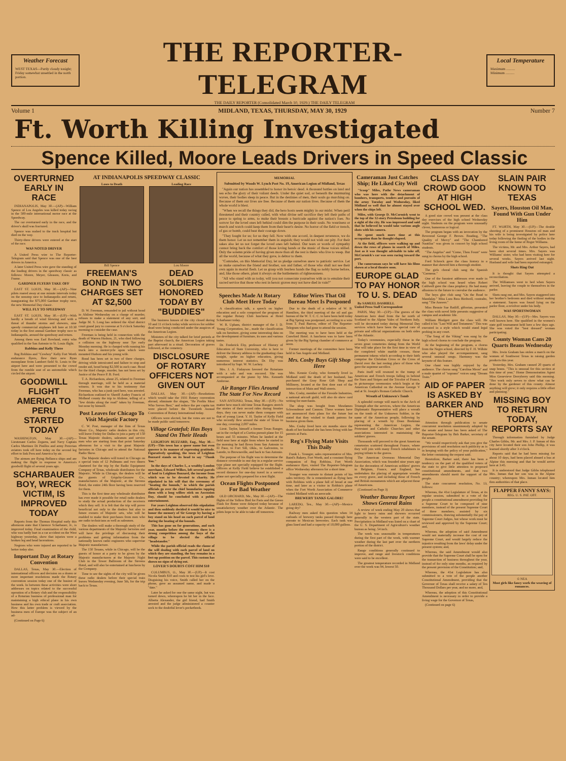Weather Forecast
WEST TEXAS—Partly cloudy tonight; Friday somewhat unsettled in the north portion.
THE REPORTER-TELEGRAM
THE DAILY REPORTER (Consolidated March 10, 1929.) THE DAILY TELEGRAM
Local Temperature
Maximum ..........
Minimum ..........
Volume 1 MIDLAND, TEXAS, THURSDAY, MAY 30, 1929 Number 7
Ft. Worth Killing Investigated
Spence Killed, Moore Leads Drivers in Speed Classic
OVERTURNED EARLY IN RACE
INDIANAPOLIS, May 30.—(AP)—William Spence of Los Angeles was killed today racing in the 500-mile international motor race at the Speedway.
The car overturned early in the race, and the driver's skull was fractured.
Spence was rushed to the track hospital but died on the way.
Thirty-three drivers were entered at the start of the race.
WAS NOTED DRIVER
A United Press wire to The Reporter-Telegram said that Spence was one of the best drivers in America.
A later United Press wire gave the standing of the leading drivers in the speedway classic as follows: Moore, Meyer, Gleason, Kreis, and Frame.
GARDNER FLYERS TAKE OFF
EAST ST. LOUIS, May 30.—(AP)—Nine pilots roared away at one minute intervals today on the nonstop race to Indianapolis and return, inaugurating the $75,000 Gardner trophy race, the new Memorial Day classic.
WILL FLY TO SPEEDWAY
EAST ST. LOUIS, May 30.—(UP)—With hardly a breath of wind blowing and with a threat of thunder storms and showers, nine speedy commercial airplanes left here at 10:30 today in the first annual Gardner trophy race to Indianapolis, around the speedway and return.
Among them was Earl Rowland, entry who qualified in the San Antonio to St. Louis flight.
Robbins and Kelly There
Reg Robbins and "Cowboy" Kelly Fort Worth endurance flyers, flew their new Ryan monoplane from Lambert field St. Louis to the airport here and were presented to the crowd from the rumble seat of an automobile which circled the airport.
GOODWILL FLIGHT AMERICA TO PERU STARTED TODAY
WASHINGTON, May 30.—(AP)—Lieutenant Carlos Zegarra, and Navy Captain Carlos Martinez Di Pinillos and army Peruvian aviators took off here today on the second leg effort to link Peru and America by air.
The airmen are flying Bellanca ships and are making the flight in response to America's goodwill flight of several years ago.
SCHARBAUER BOY, WRECK VICTIM, IS IMPROVED TODAY
Reports from the Thomas Hospital early this afternoon state that Clarence Scharbauer, Jr., is improved today. Final examination of the child, who was badly hurt in a car accident on the West highway yesterday, show that injuries were a broken leg and head lacerations.
Negroes who were injured are reported to be better today also.
Important Day at Rotary Convention
DALLAS, Texas, May 30.—Election of international officers and decision on a dozen or more important resolutions made the Rotary convention session today one of the busiest of the week. In between these activities were short addresses on topics related to the successful operation of a Rotary club and the responsibility of a Rotarian business of professional man for maintaining a high ethical plane in his own business and his own trade or craft association. How this latter problem is viewed by the business men of Europe was the subject of an ad-
(Continued on Page 6)
AT INDIANAPOLIS SPEEDWAY CLASSIC
Loses to Death
Bill Spence
Leading Race
Lou Moore
FREEMAN'S BOND IN TWO CHARGES SET AT $2,500
D. W. Freeman, remanded to jail without bond in Abilene Wednesday on a charge of murder, refuses to make a statement of any sort, and Judge M. S. Long has ordered the 42nd district court grand jury to convene at 9 o'clock Saturday morning to consider the case.
Freeman is being held in connection with the death of Warren Hudson, 21, who died following a collision on the highway near Tye early Monday morning. He is charged with running his truck into a motorcycle upon which were mounted Hudson and his young wife.
Bond has been set in two of three charges, driving while intoxicated and failure to stop and render aid, bond being $2,500 in each case. Bond for the third charge, murder, has not been set by Justice of the Peace P. B. Ford.
T. A. Richardson, about 25, related to Freeman through marriage, will be held as a material witness. It was due to his testimony that Freeman, who has a junk yard here, was arrested. Richardson outlined to Sheriff Audey Francis of Midland county the trip to Abilene, telling of a "few drinks along the road" taken by Freeman, but none by himself.
Post Leaves for Chicago To Visit Majestic Factory
C. W. Post, manager of the firm of Texas Music Co., Majestic radio dealers in this city, will leave Friday for Dallas to join a party of 150 Texas Majestic dealers, salesmen and service men who are starting from that point Saturday afternoon for a visit to the great Majestic factories in Chicago and to attend the National Radio Show.
The Majestic dealers will travel to Chicago on a special train of 12 Pullmans and two diners chartered for the trip by the Radio Equipment Company of Texas, wholesale distributors for the Majestic. While in Chicago, the dealers will be the guests of Grigsby-Grunow Co., manufacturers of the Majestic, at the Stevens Hotel, the entire 24th floor having been reserved for them.
This is the first time any wholesale distributor has ever made it possible for retail radio dealers to study the actual production of the receivers which they sell. It is felt that the trip will prove beneficial not only to the dealers but also to future owners of Majestic sets, who will be enabled to make their purchases from men who are radio technicians as well as salesmen.
The dealers will make a thorough study of the various departments of the Majestic factories and will have the privilege of discussing their problems and getting information from the nationally known radio engineers who supervise Majestic manufacture.
The 150 Texans, while in Chicago, will be the guests of honor at a party to be given by the Majestic manufacturers at the Majestic Night Club in the Tower Ballroom of the Stevens Hotel, and will also be entertained at luncheon by the Company.
Time to see the sights of the city will be given these radio dealers before their special train leaves Wednesday evening, June 5th, for the trip back to Texas.
DEAD SOLDIERS HONORED TODAY BY "BUDDIES"
The business houses of the city closed during 10 and 11 o'clock today while services for soldier dead were being conducted under the auspices of the American Legion.
Ministers of the city talked for brief periods at the Baptist church, the American Legion taking part afterward in a ritual. Decoration of graves followed, at the cemetery.
DISCLOSURE OF ROTARY OFFICERS NOT GIVEN OUT
DALLAS, May 30.—(AP)—Resolutions which would take the 1931 Rotary convention abroad, eliminate the slogan, "He Profits Most Who Serves Best," and reduce the per capita tax were placed before the Twentieth Annual Convention of Rotary International today.
Officers were elected, but the votes are not to be made public until tomorrow.
Village Grateful; Has Boys Stand On Their Heads
LEIGHTON BUZZARD, Eng., May 30.—(UP)—This town has a queer name but even queerer is its manner of expressing gratitude. Figuratively speaking, the town of Leighton Buzzard stands on its head to say "Thank You."
In the days of Charles I., a wealthy London merchant, Edward Wilkes, left several parcels of land to Leighton Buzzard, the income from which was to be devoted to charity. He stipulated in his will that the ceremony of "beating the bounds," in which the parish officials go over the chief boundaries tapping them with a long willow stick on Ascension Day, should be concluded with a public entertainment.
For years Leighton observed this stipulation and then suddenly decided it would be nice to honor the memory of Sir George by having a boy stand on his head on each parcel of land during the beating of the bounds.
This has gone on for generations, and each year, months before the ceremony there is a strong competition among the boys of the village to be elected the official "headstander."
While the parish official reads the clause of the will dealing with each parcel of land on which they are standing, the boy remains in a feet-up position on the parcel. This custom has shown no signs of dying out.
LOVER'S DOUBTS COST HIM $10
COLUMBUS, O., May 30.—(UP)—It cost Nicola Smith $10 and costs to test his girl's love. Disguising his voice, Smith called her on the phone, gave an assumed name, and made a "date."
Later he asked for one the same night, but was turned down, whereupon he hit her in the face. Alberta Alexander, the girl friend, had Smith arrested and the judge administered a counter sock to the doubtful lover's pocketbook.
MEMORIAL
Submitted by Woods W. Lynch Post No. 19, American Legion of Midland, Texas
"Again our nation has assembled to honor its heroic dead. A thousand battles on land and sea echo the glory of their valiant deeds. Under the quiet sod, or beneath the murmuring waves, their bodies sleep in peace. But in the destinies of men, their souls go marching on. Because of them our lives are free. Because of them our nation lives. Because of them the whole world is blest.
"When we recall the things they did, the hero hosts seem mighty in our midst. When peril threatened and their country called, with what divine self sacrifice they left their paths of peace to spring to arms, to make their breasts a barricade against the nation's foes. No sorrow for the loved ones left behind could dim the purpose in their souls. No weariness or march and watch could keep them from their heart's desire. No horror of the field or trench, of gas or bomb, could beat their courage down.
"They fought for us; for us they fell. Now with one accord, in deepest reverence, we do them honor. Let us not remember them in anguish; they would not wish our pity. For their sakes also let us not forget the loved ones left behind. Our tears or words of sympathy cannot bring back the comfort of those loving hands or the music of those voices stilled. Only the solemn pride of having given more than all the rest is theirs who live to weep. But all the world, because of what they gave, is debtor to them.
"Comrades, on this Memorial Day, let us pledge ourselves anew to patriotic service. Let us make ourselves the friend and brother, son and father, of those who shall not see their own again in mortal flesh. Let us grasp with fearless hands the flag so nobly borne before, and, like those others, plant it always on the battlements of righteousness.
"All who stand with us today, will you not consecrate yourselves with us to emulate their sacred service that those who rest in heroic graves may not have died in vain?"
Speeches Made At Rotary Club Meet Here Today
A classification talk, a speech on higher education and a solo comprised the program of the regular Rotary Club luncheon at Hotel Scharbauer today.
W. R. Upham, district manager of the J. D. Young Corporation, Inc., made the classification talk on furniture, giving some interesting data on the development of furniture, its uses and various tastes.
Dr. Frederick Eby, professor of History of Education of State University, who is here to deliver the literary address to the graduating class tonight, spoke on higher education, giving numerous interest statistics. Dr. Eby was introduced by Supt. W. W. Lackey.
Mrs. J. A. Finlayson favored the Rotarians with a solo and was encored. She was accompanied at the piano by Mrs. Kenneth Ambrose.
Air Ranger Flies Around The State For New Record
SAN ANTONIO, Texas, May 30.—(UP)—No matter how much old time Texas Rangers stretch the stories of their record rides during frontier days, they can never make them compare with that of young Lieut. Y. H. Taylor of Kelly Field who recently flew around the state of Texas in one day, covering 2,087 miles.
Lieut. Taylor, himself a former Texas Ranger, sat in the cockpit of a Curtiss pursuit plane for 15 hours and 55 minutes. When he landed at the field near here at night from where he started in the morning he had flown from San Antonio to El Paso, to Fort Sill, Okla., to Galveston, to Laredo, to Brownsville, and back to San Antonio.
The purpose of his flight was to determine the distance coverable in one day in a regular service type plane not specially equipped for the flight. Officers at Kelly Field believe he established a record distance for one-day travel in a service plane not specially prepared for a test flight.
Ocean Flights Postponed For Bad Weather
OLD ORCHARD, Me., May 30.—(AP)—The flights of the Yellow Bird for Paris and the Green Flash for Rome were delayed today because of unsatisfactory weather over the Atlantic. The pilots hope to be able to take off tomorrow.
Editor Wires That Oil Bureau Meet Is Postponed
Due to the death of a relative of W. B. Hamilton, the third meeting of the oil and gas bureau of the W. T. C. C. to have been held today at Big Spring was postponed, according to a wire from T. Paul Barron, editor of The Reporter-Telegram who had gone to attend the session.
The meeting was to have been held at the Crawford Hotel. A luncheon was to have been given by the Big Spring chamber of commerce at noon.
Former meetings of the committee have been held in San Angelo and Midland.
Mrs. Cosby Buys Gift Shop Here
Mrs. Kennie Cosby, who formerly lived in Midland until the death of her husband, has purchased the Gray Rose Gift Shop and Millinery, located at the first door east of the intersection of Main and Wall streets.
Mrs. Cosby, member of the Fireside Industries, a national artcraft guild, will also do show card writing for merchants.
The shop was bought from Mesdames Schwendener and Cannon. These women have not announced their plans for the future but stated that they wished to thank patrons for business given them.
Mrs. Cosby lived here six months since the death of her husband she has been living with her parents at Paris.
Reg's Flying Mate Visits This Daily
Frank L. Younger, sales representative of Mrs. Baird's Bakery, Fort Worth, and a constant flying companion of Reg Robbins, Fort Worth endurance flyer, visited The Reporter-Telegram office Wednesday afternoon for a short time.
Younger was enroute to distant points of his sales territory. He is remembered as flying here with Robbins with a plane full of bread at one time, and later as a visitor in Robbin's plane when the Fort Worth Association of Commerce visited Midland with an aerocade.
BREWERY TANKS GALORE!
LAREDO, Tex., May 30.—(AP)—Mexico going dry?
Railway men asked this question when 14 carloads of brewery tanks passed through here enroute to Mexican breweries. Each tank was glass lined and had a capacity of 10,000 gallons.
Cameraman Just Catches Ship; He Liked City Well
"Scoop" Miles, Pathe News cameraman who was here with the detachment of bombers, transports, tenders and pursuits of the army Tuesday and Wednesday, liked Midland so well that he almost stayed over when the ships left.
Miles, with George D. McCormick went to the top of the 12-story Petroleum building for a sight of the city. He was impressed and said that he believed he would take various angle shots with his camera.
He spent much more time at this occupation than he thought elapsed.
At the field, officers were walking up and down the rows of planes in search of Miles. Just as it was thought advisable to take off, McCormick's car was seen racing toward the port.
The cameraman says he will have his films shown at a local theatre soon.
EUROPE GLAD TO PAY HONOR TO U. S. DEAD
By SAMUEL DASHIELL
United Press Staff Correspondent
PARIS, May 30.—(UP)—The graves of the American hero dead from the far north of Scotland to the Alpine Vales of Northern Italy, will be decorated today during Memorial Day services which have been the special care of private and official organizations on both sides of the Atlantic.
Today's ceremonies, especially those in the seven great cemeteries dating from the World War will take place for the first time in view of the completed white marble crosses, those permanent tokens which according to their faith comprise the Christian Cross or the Cross of David over the last resting place of those who gave the supreme sacrifice.
Paris itself will resound to the tramp of American and French troops falling in behind the Stars and Stripes and the Tricolor of France, in picturesque ceremonies which begin at the American Cathedral on the Avenue George V and at St. Joseph's Roman Catholic Church.
Wreath of Unknown's Tomb
A splendid cortege will march to the Arch of Triumph after the services, where the American Diplomatic Representative will place a wreath on the tomb of the Unknown Soldier, in the name of the American people, following by placing of a wreath by Dean Beekman representing the American Legion, the Protestant and Catholic Churches and other associations interested in maintaining the soldiers' graves.
Thousands will proceed to the great American cemeteries scattered throughout France, where they will join with many French inhabitants in paying tribute to the graves.
The American Overseas Memorial Day Association, which was founded nine years ago for the decoration of American soldiers' graves in Belgium, France, and England, has undertaken the placing of appropriate wreaths on every grave, and including those of French and British monuments which are adjacent those of Americans.
(Continued on Page 3)
Weather Bureau Report Shows General Rains
A review of week ending May 28 shows that light to heavy rains and showers occurred generally in the western part of the state. Precipitation in Midland was listed on a chart of the U. S. Department of Agriculture's weather bureau as being .54 inch.
The week was seasonable in temperatures during the first part of the week, with warmer weather during the last part over the northern portion of the district.
Range conditions generally continued to improve, and range and livestock conditions were said to be excellent.
The greatest temperature recorded in Midland over the week was 94, lowest 50.
CLASS DAY CROWD GOOD AT HIGH SCHOOL WED.
A good size crowd was present at the class day exercises of the high school Wednesday night. Students on the program were unusually clever, humorous or logical.
The program began with an invocation by the Reverend George F. Brown. Reading, "The Quality of Mercy" and "The Chambered Nautilus" was given in concert by high school students.
"The Angelus" and "Come, Thou Fount" were sung in chorus by the high school.
Ford Schrock gave the class history in a manner that showed him a thorough student.
The girls choral club sang the Spanish "Carmena."
One of the funniest addresses ever made in the high school was heard when Robert Caldwell gave the class prophecy. He had many allusions to the future to convulse the audience.
The boys glee club sang "On the Road to Mandalay." Miss Lura Bess Birdwell, contralto, sang "The Answer."
Miss Bennie Sue Ratliff, giftorian, presented the class with novel little presents suggestive of campus and academic life.
William Blodgett gave the class will. He called it his "Last Will and Testament." This was executed in a style which would stand legal probing in any court.
"The Song of the Viking" was sung by the high school chorus to conclude the program.
At the beginning of the program, a chorus from the Negro school, directed by F. H. Wilhite who also played the accompaniment, sang several unusual songs. Harmony was the keynote of this feature.
One chant was highly enjoyed by the audience. The chorus sang "Carolina Moon" and a male quartet of "soprano" voices sang "Dream Train."
AID OF PAPER IS ASKED BY BARKER AND OTHERS
Attention through publication to senate concurrent resolution unanimously adopted by the senate and house has been asked of The Reporter-Telegram by Bob Barker, secretary of the senate.
"We would respectively ask that you give the provisions of said resolution such publicity as is in keeping with the policy of your publication," the letter containing the request said.
Heretofore, Barker said, there has been a tendency on the part of the qualified voters of the state to give little attention to proposed constitutional amendments, and that two amendments should merit the support of the people.
The state concurrent resolution, No. 13, follows:
Whereas, the 41st Legislature of Texas, at its regular session, submitted to a vote of the people a constitutional amendment providing for a Supreme Court to be composed of nine members, instead of the present Supreme Court of three members, assisted by six commissioners, drawing substantially the pay of Supreme Court Judges, but whose work must be reviewed and approved by the Supreme Court; and,
Whereas, the adoption of said Amendment would not materially increase the cost of our Supreme Court, and would largely reduce the injustice resulting from the laws' delay under the present system; and,
Whereas, the said Amendment would also provide that the Supreme Court shall be open for the transaction of business throughout the year, instead of for only nine months, as required by the present provision of the Constitution; and,
Whereas, the 41st Legislature has also submitted to a vote of the people another Constitutional Amendment, providing that the Governor of Texas shall receive a salary of Ten Thousand Dollars per year, and no more, and,
Whereas, the adoption of this Constitutional Amendment is necessary in order to provide a living wage for the Governor of Texas,
(Continued on page 6)
SLAIN PAIR KNOWN TO TEXAS
Sayers, Houston Oil Man, Found With Gun Under Him
FT. WORTH, May 30.—(UP)—The double shooting of a prominent Houston oil man and his wife is being investigated by police here today following the finding of the bodies in the living room of the home of Roger Williams.
The victims, Mr. and Mrs. Arthur Sayers, had been shot several times. Mrs. Sayers was Williams' sister, who had been visiting here for several weeks. Sayers arrived last night. Husband and wife had been reported estranged.
Shots Ring Out
It is thought that Sayers attempted a reconciliation.
The Williamses went to bed when Sayers arrived, leaving the couple to themselves in the parlor.
Shots rang out, and Mrs. Sayers staggered into her brother's bedroom and died without making a statement. Sayers was found lying on the parlor floor, a revolver under his body.
WAS SPORTSWOMAN
DALLAS, May 30.—(UP)—Mrs. Sayers was well known here. She qualified in the women's state golf tournament held here a few days ago. She was voted the "best dressed" woman participating.
County Woman Cans 20 Quarts Beans Wednesday
Mrs. Irwin Graham has stolen a march on the women of Southwest Texas in raising garden products this year.
Yesterday, Mrs. Graham canned 20 quarts of snap beans. "This is unusual for this section at this time of year," Home Demonstration Agent Miss Genevieve Derryberry said this morning. "Her work only serves to show what can be done by the gardener of this county. Almost anything will grow; it only requires a little effort and planning."
MISSING BOY TO RETURN TODAY, REPORTS SAY
Through information furnished by Judge Charles Gibbs, Mr. and Mrs. J. P. Inman of this city have located their son John Phillip, it was learned shortly after 3 o'clock.
Reports said that he had been missing for about 10 days, had been placed aboard a bus at Alpine this morning and that he would arrive here at 3:45.
It is understood that Judge Gibbs telephoned Mrs. Inman that her son was in the Alpine country; whereupon Mrs. Inman located him thru authorities of that place.
FLAPPER FANNY SAYS:
REG. U. S. PAT. OFF.
© NEA
Most girls like fancy work the weaving of romances.